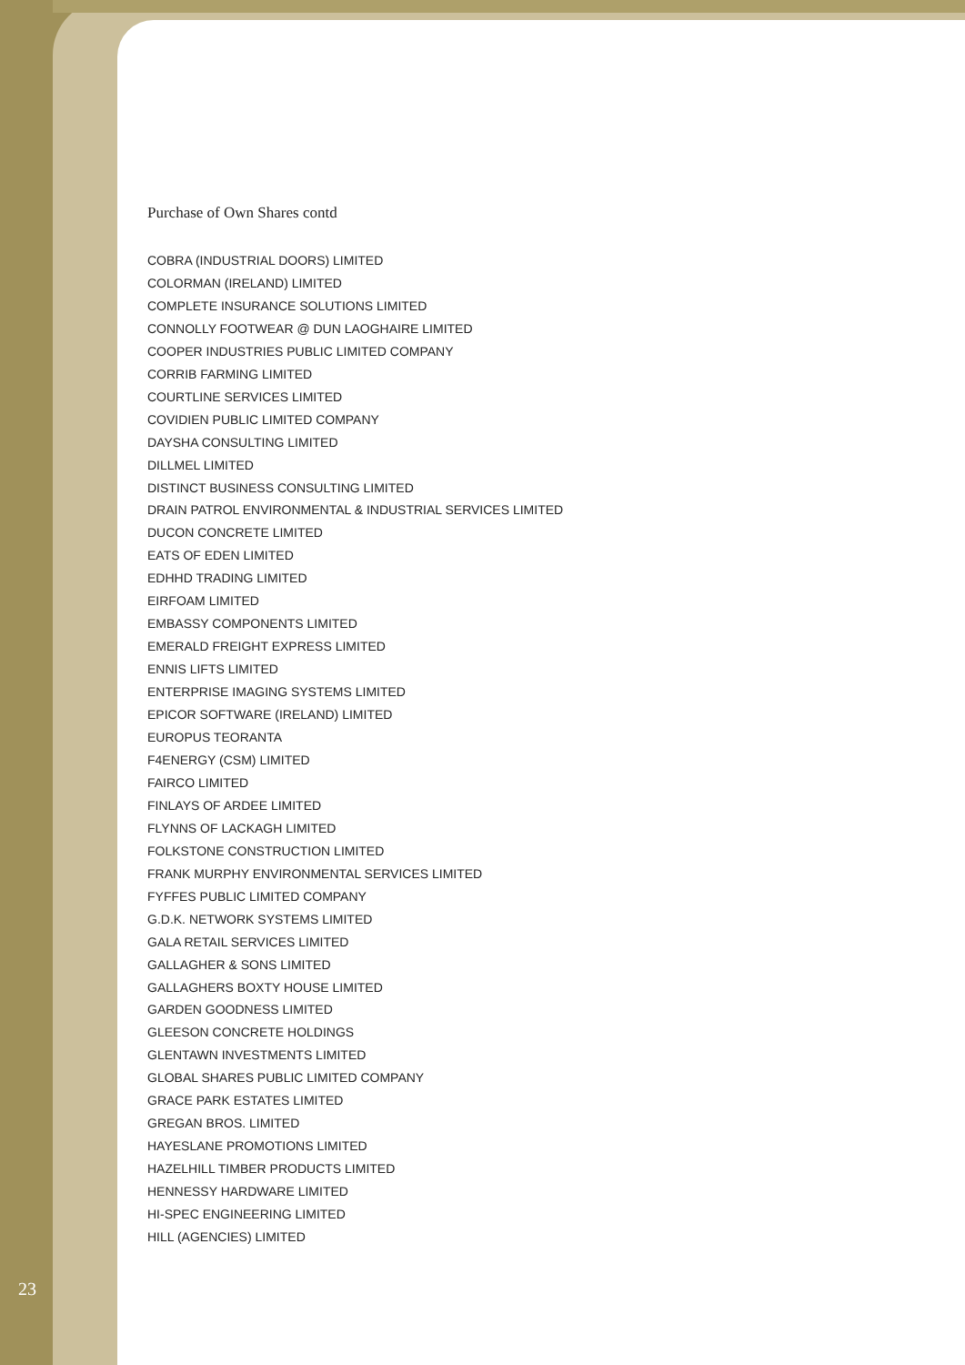Purchase of Own Shares contd
COBRA (INDUSTRIAL DOORS) LIMITED
COLORMAN (IRELAND) LIMITED
COMPLETE INSURANCE SOLUTIONS LIMITED
CONNOLLY FOOTWEAR @ DUN LAOGHAIRE LIMITED
COOPER INDUSTRIES PUBLIC LIMITED COMPANY
CORRIB FARMING LIMITED
COURTLINE SERVICES LIMITED
COVIDIEN PUBLIC LIMITED COMPANY
DAYSHA CONSULTING LIMITED
DILLMEL LIMITED
DISTINCT BUSINESS CONSULTING LIMITED
DRAIN PATROL ENVIRONMENTAL & INDUSTRIAL SERVICES LIMITED
DUCON CONCRETE LIMITED
EATS OF EDEN LIMITED
EDHHD TRADING LIMITED
EIRFOAM LIMITED
EMBASSY COMPONENTS LIMITED
EMERALD FREIGHT EXPRESS LIMITED
ENNIS LIFTS LIMITED
ENTERPRISE IMAGING SYSTEMS LIMITED
EPICOR SOFTWARE (IRELAND) LIMITED
EUROPUS TEORANTA
F4ENERGY (CSM) LIMITED
FAIRCO LIMITED
FINLAYS OF ARDEE LIMITED
FLYNNS OF LACKAGH LIMITED
FOLKSTONE CONSTRUCTION LIMITED
FRANK MURPHY ENVIRONMENTAL SERVICES LIMITED
FYFFES PUBLIC LIMITED COMPANY
G.D.K. NETWORK SYSTEMS LIMITED
GALA RETAIL SERVICES LIMITED
GALLAGHER & SONS LIMITED
GALLAGHERS BOXTY HOUSE LIMITED
GARDEN GOODNESS LIMITED
GLEESON CONCRETE HOLDINGS
GLENTAWN INVESTMENTS LIMITED
GLOBAL SHARES PUBLIC LIMITED COMPANY
GRACE PARK ESTATES LIMITED
GREGAN BROS. LIMITED
HAYESLANE PROMOTIONS LIMITED
HAZELHILL TIMBER PRODUCTS LIMITED
HENNESSY HARDWARE LIMITED
HI-SPEC ENGINEERING LIMITED
HILL (AGENCIES) LIMITED
23